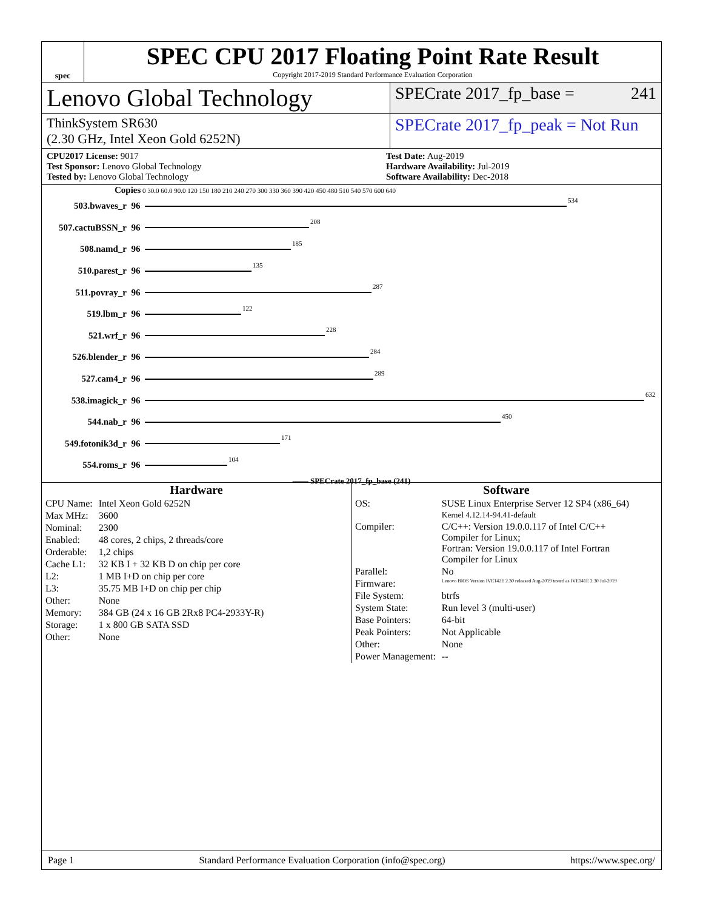spec
SPEC CPU 2017 Floating Point Rate Result
Copyright 2017-2019 Standard Performance Evaluation Corporation
Lenovo Global Technology
SPECrate 2017_fp_base = 241
ThinkSystem SR630
(2.30 GHz, Intel Xeon Gold 6252N)
SPECrate 2017_fp_peak = Not Run
CPU2017 License: 9017
Test Sponsor: Lenovo Global Technology
Tested by: Lenovo Global Technology
Test Date: Aug-2019
Hardware Availability: Jul-2019
Software Availability: Dec-2018
Copies 0 30.0 60.0 90.0 120 150 180 210 240 270 300 330 360 390 420 450 480 510 540 570 600 640
503.bwaves_r 96 534
507.cactuBSSN_r 96 208
508.namd_r 96 185
510.parest_r 96 135
511.povray_r 96 287
519.lbm_r 96 122
521.wrf_r 96 228
526.blender_r 96 284
527.cam4_r 96 289
538.imagick_r 96 632
544.nab_r 96 450
549.fotonik3d_r 96 171
554.roms_r 96 104
—— SPECrate 2017_fp_base (241)
Hardware
| CPU Name: | Intel Xeon Gold 6252N |
| Max MHz: | 3600 |
| Nominal: | 2300 |
| Enabled: | 48 cores, 2 chips, 2 threads/core |
| Orderable: | 1,2 chips |
| Cache L1: | 32 KB I + 32 KB D on chip per core |
| L2: | 1 MB I+D on chip per core |
| L3: | 35.75 MB I+D on chip per chip |
| Other: | None |
| Memory: | 384 GB (24 x 16 GB 2Rx8 PC4-2933Y-R) |
| Storage: | 1 x 800 GB SATA SSD |
| Other: | None |
Software
| OS: | SUSE Linux Enterprise Server 12 SP4 (x86_64) Kernel 4.12.14-94.41-default |
| Compiler: | C/C++: Version 19.0.0.117 of Intel C/C++ Compiler for Linux; Fortran: Version 19.0.0.117 of Intel Fortran Compiler for Linux |
| Parallel: | No |
| Firmware: | Lenovo BIOS Version IVE142E 2.30 released Aug-2019 tested as IVE141E 2.30 Jul-2019 |
| File System: | btrfs |
| System State: | Run level 3 (multi-user) |
| Base Pointers: | 64-bit |
| Peak Pointers: | Not Applicable |
| Other: | None |
| Power Management: | -- |
Page 1 Standard Performance Evaluation Corporation (info@spec.org) https://www.spec.org/